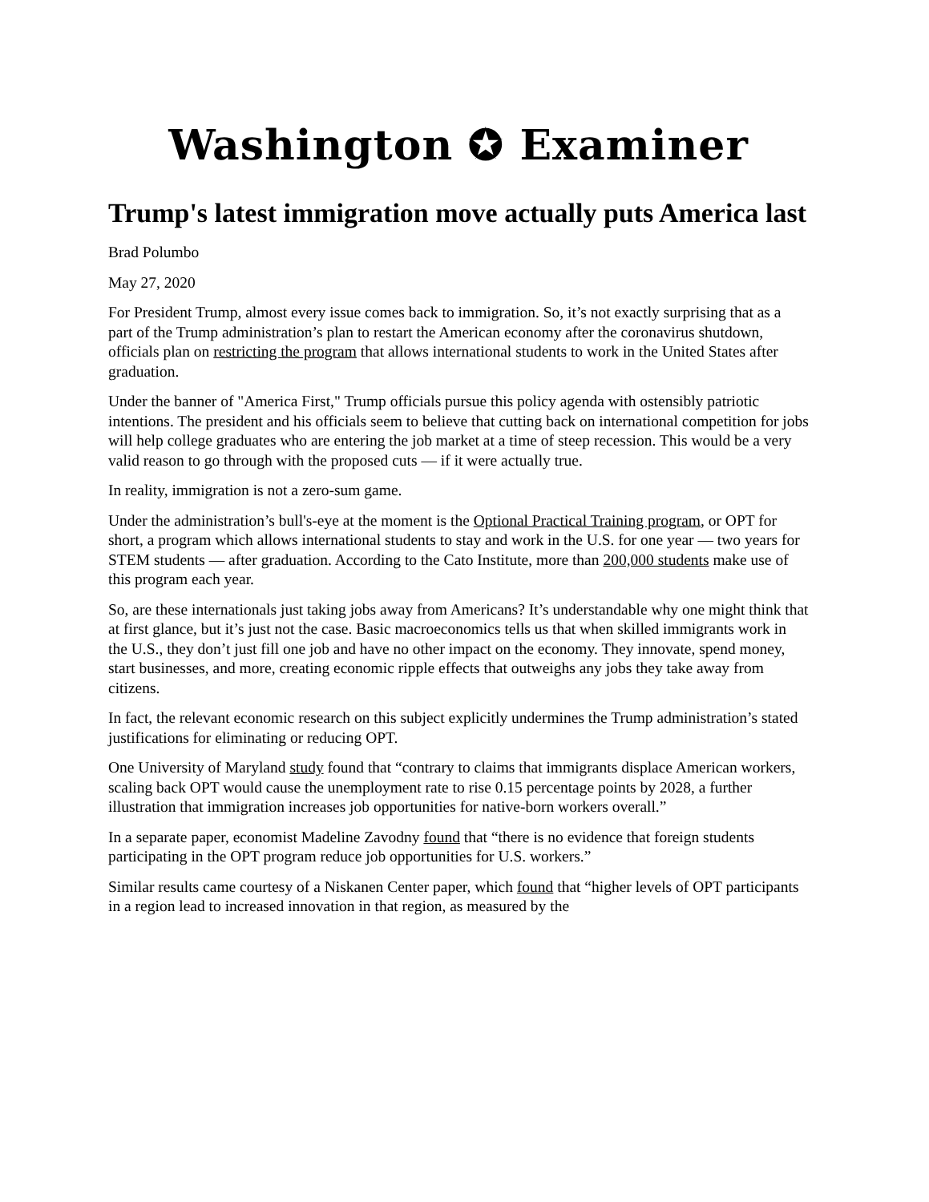Washington ✪ Examiner
Trump's latest immigration move actually puts America last
Brad Polumbo
May 27, 2020
For President Trump, almost every issue comes back to immigration. So, it’s not exactly surprising that as a part of the Trump administration’s plan to restart the American economy after the coronavirus shutdown, officials plan on restricting the program that allows international students to work in the United States after graduation.
Under the banner of "America First," Trump officials pursue this policy agenda with ostensibly patriotic intentions. The president and his officials seem to believe that cutting back on international competition for jobs will help college graduates who are entering the job market at a time of steep recession. This would be a very valid reason to go through with the proposed cuts — if it were actually true.
In reality, immigration is not a zero-sum game.
Under the administration’s bull's-eye at the moment is the Optional Practical Training program, or OPT for short, a program which allows international students to stay and work in the U.S. for one year — two years for STEM students — after graduation. According to the Cato Institute, more than 200,000 students make use of this program each year.
So, are these internationals just taking jobs away from Americans? It’s understandable why one might think that at first glance, but it’s just not the case. Basic macroeconomics tells us that when skilled immigrants work in the U.S., they don’t just fill one job and have no other impact on the economy. They innovate, spend money, start businesses, and more, creating economic ripple effects that outweighs any jobs they take away from citizens.
In fact, the relevant economic research on this subject explicitly undermines the Trump administration’s stated justifications for eliminating or reducing OPT.
One University of Maryland study found that “contrary to claims that immigrants displace American workers, scaling back OPT would cause the unemployment rate to rise 0.15 percentage points by 2028, a further illustration that immigration increases job opportunities for native-born workers overall.”
In a separate paper, economist Madeline Zavodny found that “there is no evidence that foreign students participating in the OPT program reduce job opportunities for U.S. workers.”
Similar results came courtesy of a Niskanen Center paper, which found that “higher levels of OPT participants in a region lead to increased innovation in that region, as measured by the